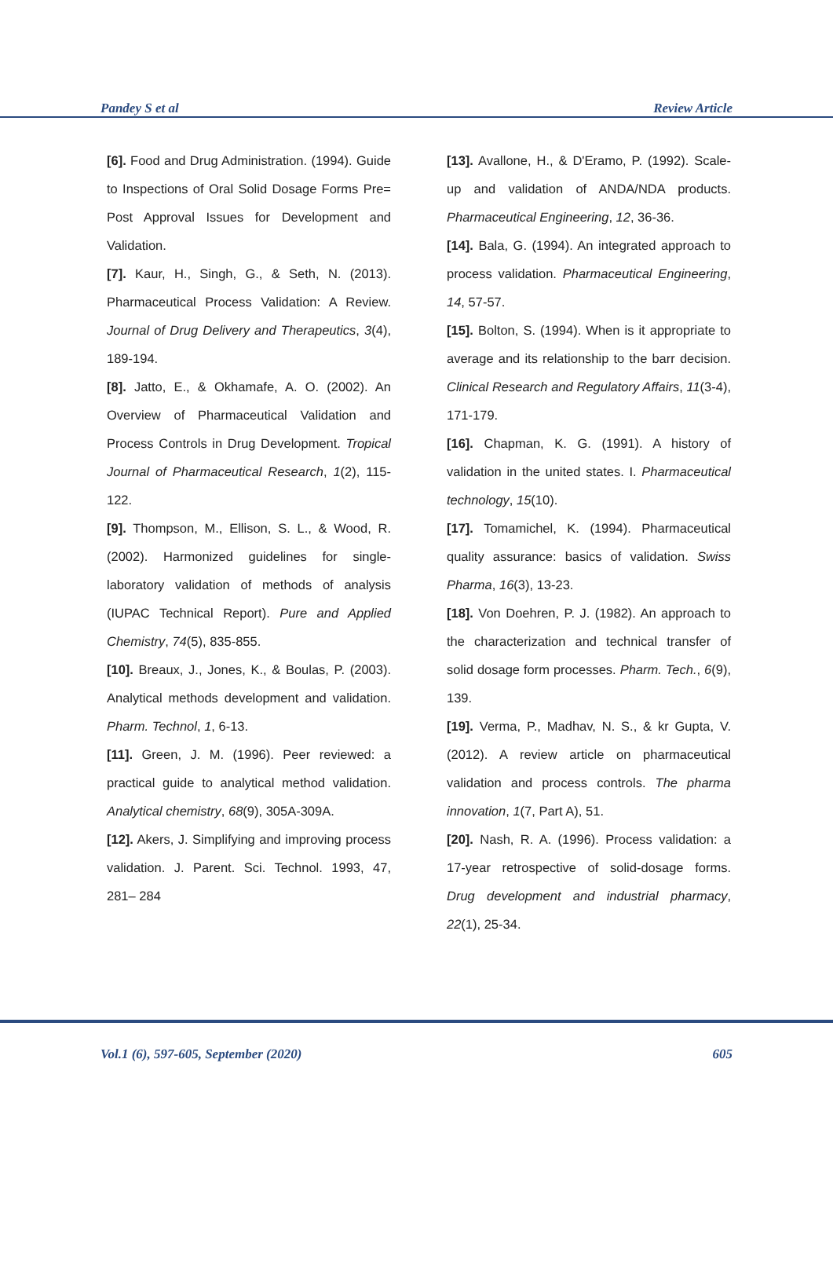Pandey S et al Review Article
[6]. Food and Drug Administration. (1994). Guide to Inspections of Oral Solid Dosage Forms Pre= Post Approval Issues for Development and Validation.
[7]. Kaur, H., Singh, G., & Seth, N. (2013). Pharmaceutical Process Validation: A Review. Journal of Drug Delivery and Therapeutics, 3(4), 189-194.
[8]. Jatto, E., & Okhamafe, A. O. (2002). An Overview of Pharmaceutical Validation and Process Controls in Drug Development. Tropical Journal of Pharmaceutical Research, 1(2), 115-122.
[9]. Thompson, M., Ellison, S. L., & Wood, R. (2002). Harmonized guidelines for single-laboratory validation of methods of analysis (IUPAC Technical Report). Pure and Applied Chemistry, 74(5), 835-855.
[10]. Breaux, J., Jones, K., & Boulas, P. (2003). Analytical methods development and validation. Pharm. Technol, 1, 6-13.
[11]. Green, J. M. (1996). Peer reviewed: a practical guide to analytical method validation. Analytical chemistry, 68(9), 305A-309A.
[12]. Akers, J. Simplifying and improving process validation. J. Parent. Sci. Technol. 1993, 47, 281– 284
[13]. Avallone, H., & D'Eramo, P. (1992). Scale-up and validation of ANDA/NDA products. Pharmaceutical Engineering, 12, 36-36.
[14]. Bala, G. (1994). An integrated approach to process validation. Pharmaceutical Engineering, 14, 57-57.
[15]. Bolton, S. (1994). When is it appropriate to average and its relationship to the barr decision. Clinical Research and Regulatory Affairs, 11(3-4), 171-179.
[16]. Chapman, K. G. (1991). A history of validation in the united states. I. Pharmaceutical technology, 15(10).
[17]. Tomamichel, K. (1994). Pharmaceutical quality assurance: basics of validation. Swiss Pharma, 16(3), 13-23.
[18]. Von Doehren, P. J. (1982). An approach to the characterization and technical transfer of solid dosage form processes. Pharm. Tech., 6(9), 139.
[19]. Verma, P., Madhav, N. S., & kr Gupta, V. (2012). A review article on pharmaceutical validation and process controls. The pharma innovation, 1(7, Part A), 51.
[20]. Nash, R. A. (1996). Process validation: a 17-year retrospective of solid-dosage forms. Drug development and industrial pharmacy, 22(1), 25-34.
Vol.1 (6), 597-605, September (2020) 605